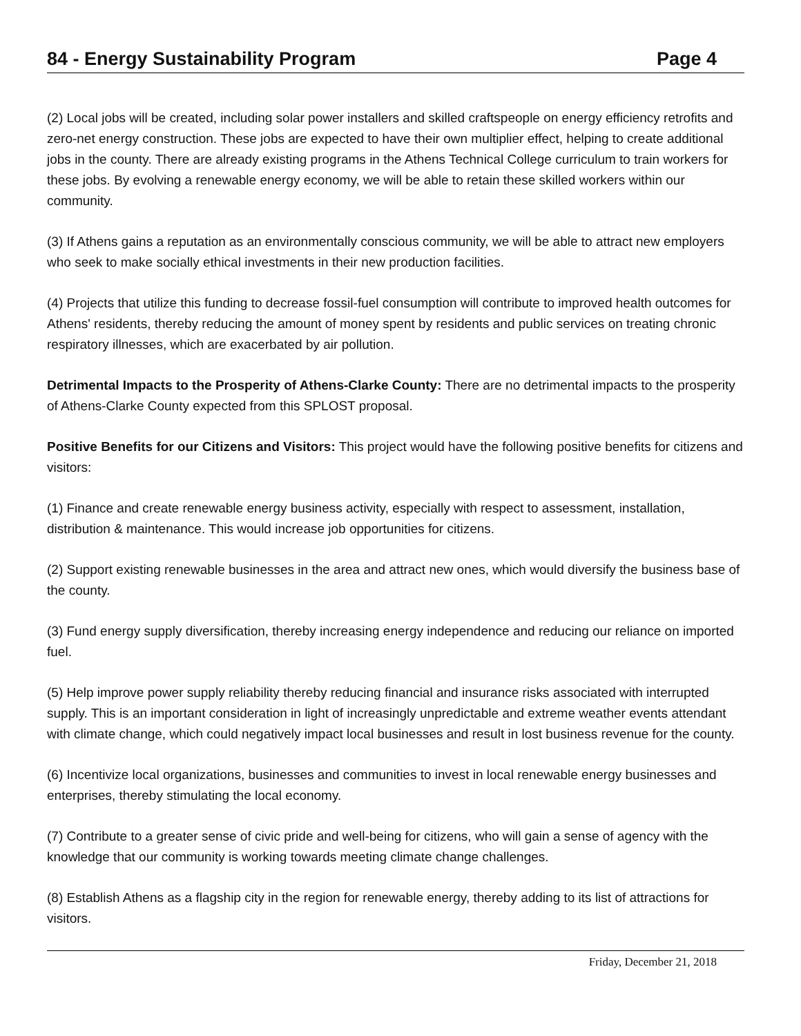84 - Energy Sustainability Program Page 4
(2) Local jobs will be created, including solar power installers and skilled craftspeople on energy efficiency retrofits and zero-net energy construction. These jobs are expected to have their own multiplier effect, helping to create additional jobs in the county. There are already existing programs in the Athens Technical College curriculum to train workers for these jobs. By evolving a renewable energy economy, we will be able to retain these skilled workers within our community.
(3) If Athens gains a reputation as an environmentally conscious community, we will be able to attract new employers who seek to make socially ethical investments in their new production facilities.
(4) Projects that utilize this funding to decrease fossil-fuel consumption will contribute to improved health outcomes for Athens' residents, thereby reducing the amount of money spent by residents and public services on treating chronic respiratory illnesses, which are exacerbated by air pollution.
Detrimental Impacts to the Prosperity of Athens-Clarke County: There are no detrimental impacts to the prosperity of Athens-Clarke County expected from this SPLOST proposal.
Positive Benefits for our Citizens and Visitors: This project would have the following positive benefits for citizens and visitors:
(1) Finance and create renewable energy business activity, especially with respect to assessment, installation, distribution & maintenance. This would increase job opportunities for citizens.
(2) Support existing renewable businesses in the area and attract new ones, which would diversify the business base of the county.
(3) Fund energy supply diversification, thereby increasing energy independence and reducing our reliance on imported fuel.
(5) Help improve power supply reliability thereby reducing financial and insurance risks associated with interrupted supply. This is an important consideration in light of increasingly unpredictable and extreme weather events attendant with climate change, which could negatively impact local businesses and result in lost business revenue for the county.
(6) Incentivize local organizations, businesses and communities to invest in local renewable energy businesses and enterprises, thereby stimulating the local economy.
(7) Contribute to a greater sense of civic pride and well-being for citizens, who will gain a sense of agency with the knowledge that our community is working towards meeting climate change challenges.
(8) Establish Athens as a flagship city in the region for renewable energy, thereby adding to its list of attractions for visitors.
Friday, December 21, 2018